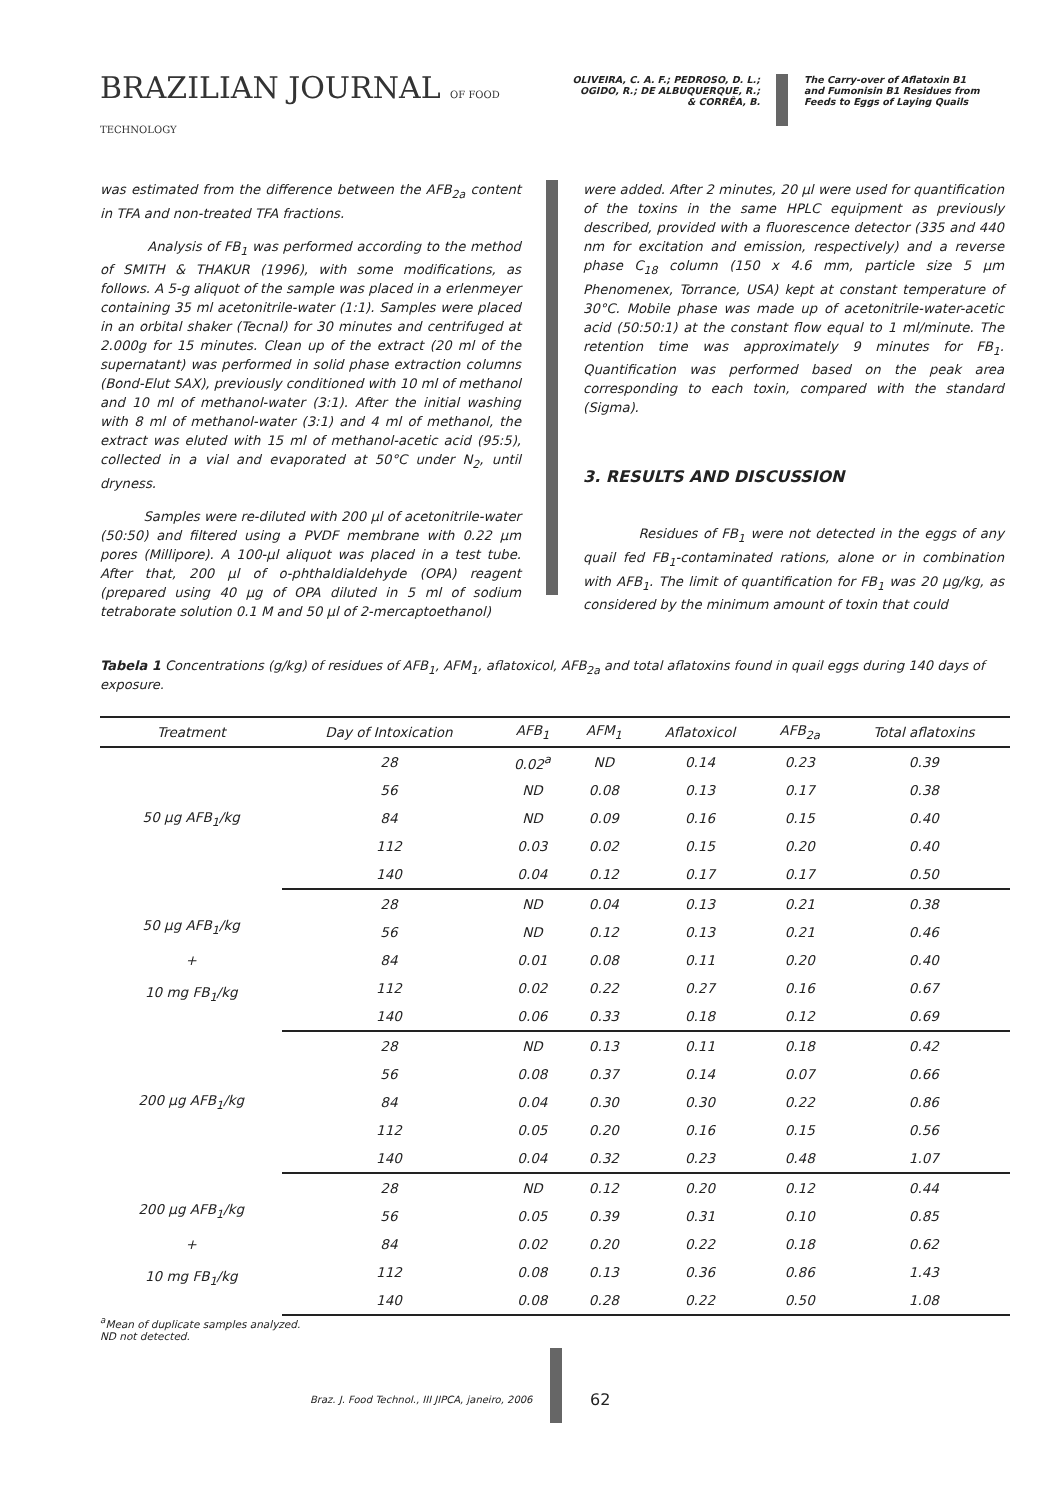BRAZILIAN JOURNAL OF FOOD TECHNOLOGY
OLIVEIRA, C. A. F.; PEDROSO, D. L.;
OGIDO, R.; DE ALBUQUERQUE, R.;
& CORRÊA, B.
The Carry-over of Aflatoxin B1
and Fumonisin B1 Residues from
Feeds to Eggs of Laying Quails
was estimated from the difference between the AFB<sub>2a</sub> content in TFA and non-treated TFA fractions.
Analysis of FB<sub>1</sub> was performed according to the method of SMITH & THAKUR (1996), with some modifications, as follows. A 5-g aliquot of the sample was placed in a erlenmeyer containing 35 ml acetonitrile-water (1:1). Samples were placed in an orbital shaker (Tecnal) for 30 minutes and centrifuged at 2.000g for 15 minutes. Clean up of the extract (20 ml of the supernatant) was performed in solid phase extraction columns (Bond-Elut SAX), previously conditioned with 10 ml of methanol and 10 ml of methanol-water (3:1). After the initial washing with 8 ml of methanol-water (3:1) and 4 ml of methanol, the extract was eluted with 15 ml of methanol-acetic acid (95:5), collected in a vial and evaporated at 50°C under N<sub>2</sub>, until dryness.
Samples were re-diluted with 200 µl of acetonitrile-water (50:50) and filtered using a PVDF membrane with 0.22 µm pores (Millipore). A 100-µl aliquot was placed in a test tube. After that, 200 µl of o-phthaldialdehyde (OPA) reagent (prepared using 40 µg of OPA diluted in 5 ml of sodium tetraborate solution 0.1 M and 50 µl of 2-mercaptoethanol)
were added. After 2 minutes, 20 µl were used for quantification of the toxins in the same HPLC equipment as previously described, provided with a fluorescence detector (335 and 440 nm for excitation and emission, respectively) and a reverse phase C<sub>18</sub> column (150 x 4.6 mm, particle size 5 µm Phenomenex, Torrance, USA) kept at constant temperature of 30°C. Mobile phase was made up of acetonitrile-water-acetic acid (50:50:1) at the constant flow equal to 1 ml/minute. The retention time was approximately 9 minutes for FB<sub>1</sub>. Quantification was performed based on the peak area corresponding to each toxin, compared with the standard (Sigma).
3. RESULTS AND DISCUSSION
Residues of FB<sub>1</sub> were not detected in the eggs of any quail fed FB<sub>1</sub>-contaminated rations, alone or in combination with AFB<sub>1</sub>. The limit of quantification for FB<sub>1</sub> was 20 µg/kg, as considered by the minimum amount of toxin that could
Tabela 1 Concentrations (g/kg) of residues of AFB<sub>1</sub>, AFM<sub>1</sub>, aflatoxicol, AFB<sub>2a</sub> and total aflatoxins found in quail eggs during 140 days of exposure.
| Treatment | Day of Intoxication | AFB<sub>1</sub> | AFM<sub>1</sub> | Aflatoxicol | AFB<sub>2a</sub> | Total aflatoxins |
| --- | --- | --- | --- | --- | --- | --- |
| 50 µg AFB<sub>1</sub>/kg | 28 | 0.02<sup>a</sup> | ND | 0.14 | 0.23 | 0.39 |
| | 56 | ND | 0.08 | 0.13 | 0.17 | 0.38 |
| | 84 | ND | 0.09 | 0.16 | 0.15 | 0.40 |
| | 112 | 0.03 | 0.02 | 0.15 | 0.20 | 0.40 |
| | 140 | 0.04 | 0.12 | 0.17 | 0.17 | 0.50 |
| 50 µg AFB<sub>1</sub>/kg + 10 mg FB<sub>1</sub>/kg | 28 | ND | 0.04 | 0.13 | 0.21 | 0.38 |
| | 56 | ND | 0.12 | 0.13 | 0.21 | 0.46 |
| | 84 | 0.01 | 0.08 | 0.11 | 0.20 | 0.40 |
| | 112 | 0.02 | 0.22 | 0.27 | 0.16 | 0.67 |
| | 140 | 0.06 | 0.33 | 0.18 | 0.12 | 0.69 |
| 200 µg AFB<sub>1</sub>/kg | 28 | ND | 0.13 | 0.11 | 0.18 | 0.42 |
| | 56 | 0.08 | 0.37 | 0.14 | 0.07 | 0.66 |
| | 84 | 0.04 | 0.30 | 0.30 | 0.22 | 0.86 |
| | 112 | 0.05 | 0.20 | 0.16 | 0.15 | 0.56 |
| | 140 | 0.04 | 0.32 | 0.23 | 0.48 | 1.07 |
| 200 µg AFB<sub>1</sub>/kg + 10 mg FB<sub>1</sub>/kg | 28 | ND | 0.12 | 0.20 | 0.12 | 0.44 |
| | 56 | 0.05 | 0.39 | 0.31 | 0.10 | 0.85 |
| | 84 | 0.02 | 0.20 | 0.22 | 0.18 | 0.62 |
| | 112 | 0.08 | 0.13 | 0.36 | 0.86 | 1.43 |
| | 140 | 0.08 | 0.28 | 0.22 | 0.50 | 1.08 |
<sup>a</sup> Mean of duplicate samples analyzed.
ND not detected.
Braz. J. Food Technol., III JIPCA, janeiro, 2006
62